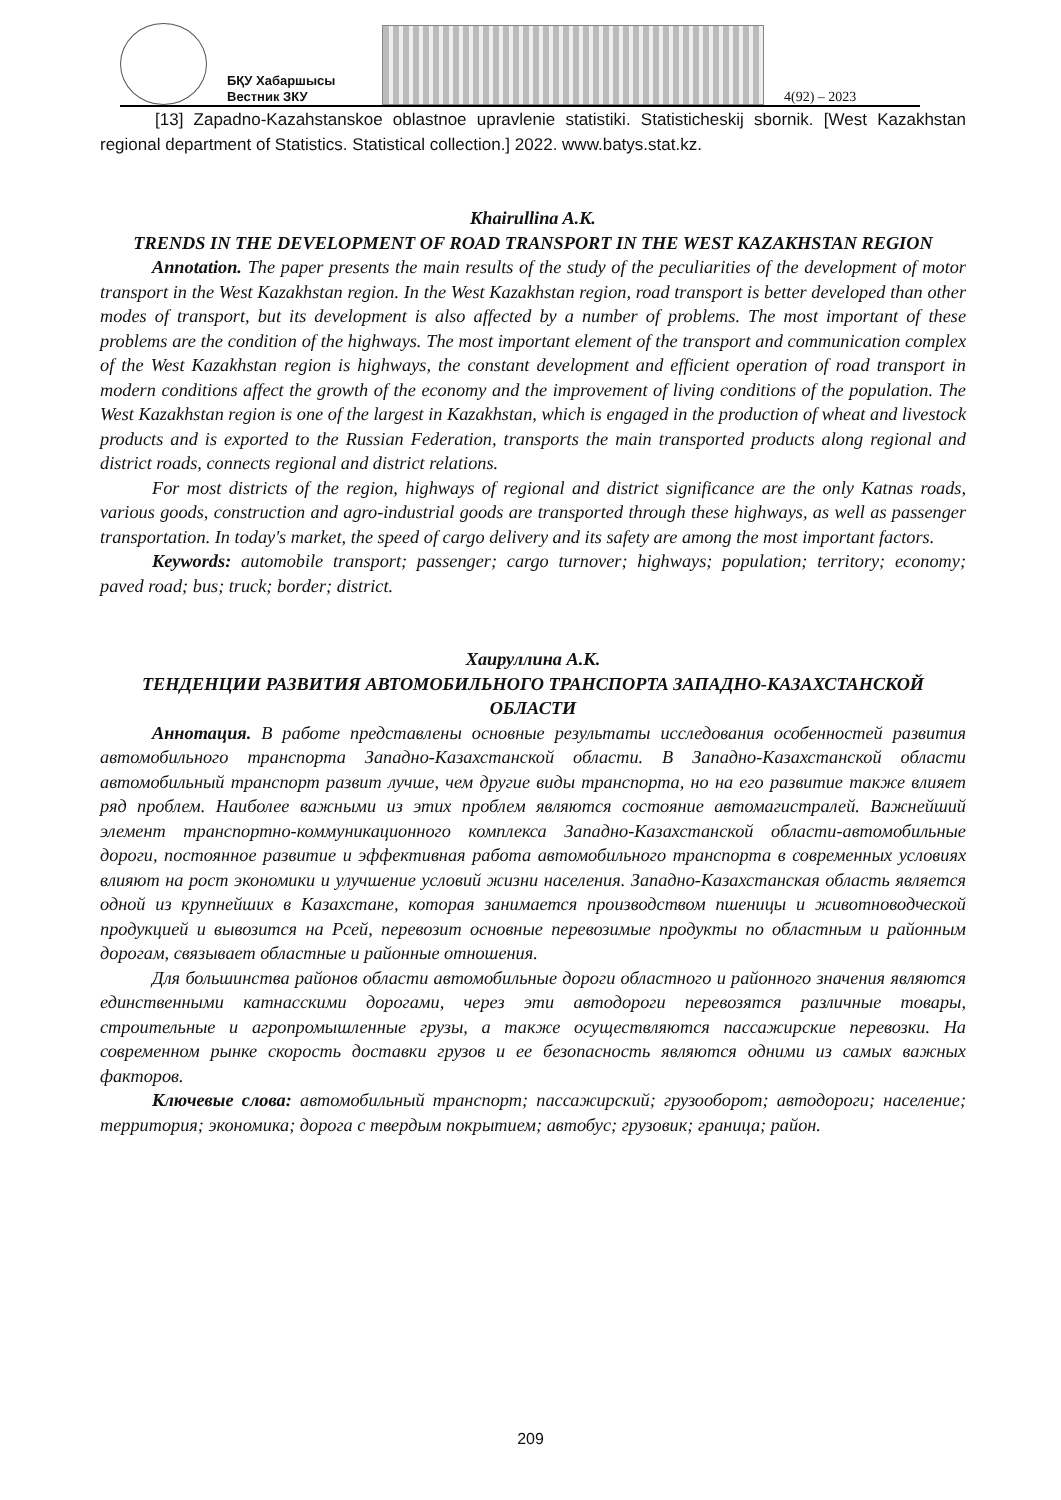БҚУ Хабаршысы
Вестник ЗКУ
4(92) – 2023
[13] Zapadno-Kazahstanskoe oblastnoe upravlenie statistiki. Statisticheskij sbornik. [West Kazakhstan regional department of Statistics. Statistical collection.] 2022. www.batys.stat.kz.
Khairullina A.K.
TRENDS IN THE DEVELOPMENT OF ROAD TRANSPORT IN THE WEST KAZAKHSTAN REGION
Annotation. The paper presents the main results of the study of the peculiarities of the development of motor transport in the West Kazakhstan region. In the West Kazakhstan region, road transport is better developed than other modes of transport, but its development is also affected by a number of problems. The most important of these problems are the condition of the highways. The most important element of the transport and communication complex of the West Kazakhstan region is highways, the constant development and efficient operation of road transport in modern conditions affect the growth of the economy and the improvement of living conditions of the population. The West Kazakhstan region is one of the largest in Kazakhstan, which is engaged in the production of wheat and livestock products and is exported to the Russian Federation, transports the main transported products along regional and district roads, connects regional and district relations.
For most districts of the region, highways of regional and district significance are the only Katnas roads, various goods, construction and agro-industrial goods are transported through these highways, as well as passenger transportation. In today's market, the speed of cargo delivery and its safety are among the most important factors.
Keywords: automobile transport; passenger; cargo turnover; highways; population; territory; economy; paved road; bus; truck; border; district.
Хаируллина А.К.
ТЕНДЕНЦИИ РАЗВИТИЯ АВТОМОБИЛЬНОГО ТРАНСПОРТА ЗАПАДНО-КАЗАХСТАНСКОЙ ОБЛАСТИ
Аннотация. В работе представлены основные результаты исследования особенностей развития автомобильного транспорта Западно-Казахстанской области. В Западно-Казахстанской области автомобильный транспорт развит лучше, чем другие виды транспорта, но на его развитие также влияет ряд проблем. Наиболее важными из этих проблем являются состояние автомагистралей. Важнейший элемент транспортно-коммуникационного комплекса Западно-Казахстанской области-автомобильные дороги, постоянное развитие и эффективная работа автомобильного транспорта в современных условиях влияют на рост экономики и улучшение условий жизни населения. Западно-Казахстанская область является одной из крупнейших в Казахстане, которая занимается производством пшеницы и животноводческой продукцией и вывозится на Рсей, перевозит основные перевозимые продукты по областным и районным дорогам, связывает областные и районные отношения.
Для большинства районов области автомобильные дороги областного и районного значения являются единственными катнасскими дорогами, через эти автодороги перевозятся различные товары, строительные и агропромышленные грузы, а также осуществляются пассажирские перевозки. На современном рынке скорость доставки грузов и ее безопасность являются одними из самых важных факторов.
Ключевые слова: автомобильный транспорт; пассажирский; грузооборот; автодороги; население; территория; экономика; дорога с твердым покрытием; автобус; грузовик; граница; район.
209